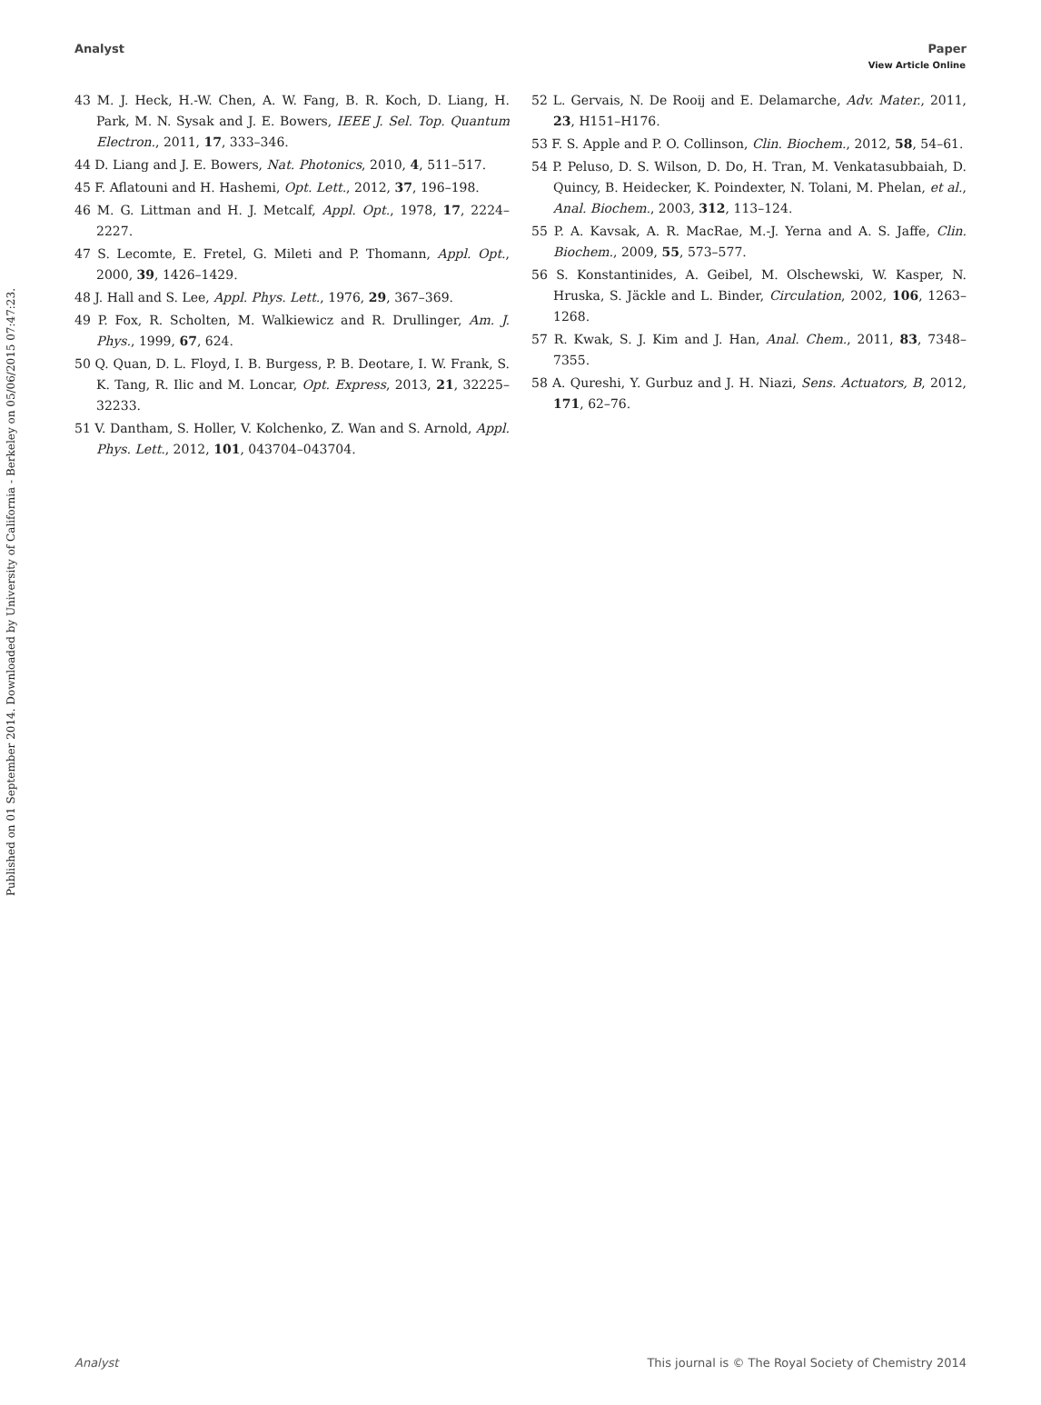View Article Online
Analyst Paper
Published on 01 September 2014. Downloaded by University of California - Berkeley on 05/06/2015 07:47:23.
43 M. J. Heck, H.-W. Chen, A. W. Fang, B. R. Koch, D. Liang, H. Park, M. N. Sysak and J. E. Bowers, IEEE J. Sel. Top. Quantum Electron., 2011, 17, 333–346.
44 D. Liang and J. E. Bowers, Nat. Photonics, 2010, 4, 511–517.
45 F. Aflatouni and H. Hashemi, Opt. Lett., 2012, 37, 196–198.
46 M. G. Littman and H. J. Metcalf, Appl. Opt., 1978, 17, 2224–2227.
47 S. Lecomte, E. Fretel, G. Mileti and P. Thomann, Appl. Opt., 2000, 39, 1426–1429.
48 J. Hall and S. Lee, Appl. Phys. Lett., 1976, 29, 367–369.
49 P. Fox, R. Scholten, M. Walkiewicz and R. Drullinger, Am. J. Phys., 1999, 67, 624.
50 Q. Quan, D. L. Floyd, I. B. Burgess, P. B. Deotare, I. W. Frank, S. K. Tang, R. Ilic and M. Loncar, Opt. Express, 2013, 21, 32225–32233.
51 V. Dantham, S. Holler, V. Kolchenko, Z. Wan and S. Arnold, Appl. Phys. Lett., 2012, 101, 043704–043704.
52 L. Gervais, N. De Rooij and E. Delamarche, Adv. Mater., 2011, 23, H151–H176.
53 F. S. Apple and P. O. Collinson, Clin. Biochem., 2012, 58, 54–61.
54 P. Peluso, D. S. Wilson, D. Do, H. Tran, M. Venkatasubbaiah, D. Quincy, B. Heidecker, K. Poindexter, N. Tolani, M. Phelan, et al., Anal. Biochem., 2003, 312, 113–124.
55 P. A. Kavsak, A. R. MacRae, M.-J. Yerna and A. S. Jaffe, Clin. Biochem., 2009, 55, 573–577.
56 S. Konstantinides, A. Geibel, M. Olschewski, W. Kasper, N. Hruska, S. Jäckle and L. Binder, Circulation, 2002, 106, 1263–1268.
57 R. Kwak, S. J. Kim and J. Han, Anal. Chem., 2011, 83, 7348–7355.
58 A. Qureshi, Y. Gurbuz and J. H. Niazi, Sens. Actuators, B, 2012, 171, 62–76.
Analyst This journal is © The Royal Society of Chemistry 2014